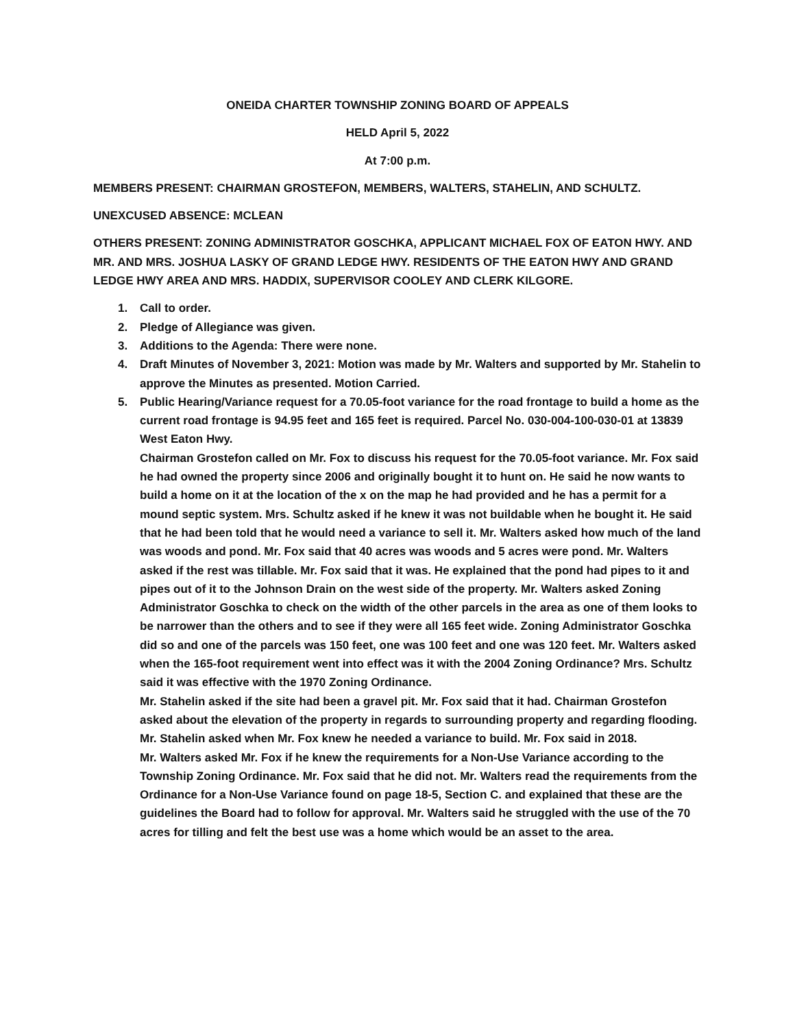ONEIDA CHARTER TOWNSHIP ZONING BOARD OF APPEALS
HELD April 5, 2022
At 7:00 p.m.
MEMBERS PRESENT: CHAIRMAN GROSTEFON, MEMBERS, WALTERS, STAHELIN, AND SCHULTZ.
UNEXCUSED ABSENCE: MCLEAN
OTHERS PRESENT: ZONING ADMINISTRATOR GOSCHKA, APPLICANT MICHAEL FOX OF EATON HWY. AND MR. AND MRS. JOSHUA LASKY OF GRAND LEDGE HWY. RESIDENTS OF THE EATON HWY AND GRAND LEDGE HWY AREA AND MRS. HADDIX, SUPERVISOR COOLEY AND CLERK KILGORE.
1. Call to order.
2. Pledge of Allegiance was given.
3. Additions to the Agenda: There were none.
4. Draft Minutes of November 3, 2021: Motion was made by Mr. Walters and supported by Mr. Stahelin to approve the Minutes as presented. Motion Carried.
5. Public Hearing/Variance request for a 70.05-foot variance for the road frontage to build a home as the current road frontage is 94.95 feet and 165 feet is required. Parcel No. 030-004-100-030-01 at 13839 West Eaton Hwy.
Chairman Grostefon called on Mr. Fox to discuss his request for the 70.05-foot variance. Mr. Fox said he had owned the property since 2006 and originally bought it to hunt on. He said he now wants to build a home on it at the location of the x on the map he had provided and he has a permit for a mound septic system. Mrs. Schultz asked if he knew it was not buildable when he bought it. He said that he had been told that he would need a variance to sell it. Mr. Walters asked how much of the land was woods and pond. Mr. Fox said that 40 acres was woods and 5 acres were pond. Mr. Walters asked if the rest was tillable. Mr. Fox said that it was. He explained that the pond had pipes to it and pipes out of it to the Johnson Drain on the west side of the property. Mr. Walters asked Zoning Administrator Goschka to check on the width of the other parcels in the area as one of them looks to be narrower than the others and to see if they were all 165 feet wide. Zoning Administrator Goschka did so and one of the parcels was 150 feet, one was 100 feet and one was 120 feet. Mr. Walters asked when the 165-foot requirement went into effect was it with the 2004 Zoning Ordinance? Mrs. Schultz said it was effective with the 1970 Zoning Ordinance.
Mr. Stahelin asked if the site had been a gravel pit. Mr. Fox said that it had. Chairman Grostefon asked about the elevation of the property in regards to surrounding property and regarding flooding. Mr. Stahelin asked when Mr. Fox knew he needed a variance to build. Mr. Fox said in 2018.
Mr. Walters asked Mr. Fox if he knew the requirements for a Non-Use Variance according to the Township Zoning Ordinance. Mr. Fox said that he did not. Mr. Walters read the requirements from the Ordinance for a Non-Use Variance found on page 18-5, Section C. and explained that these are the guidelines the Board had to follow for approval. Mr. Walters said he struggled with the use of the 70 acres for tilling and felt the best use was a home which would be an asset to the area.